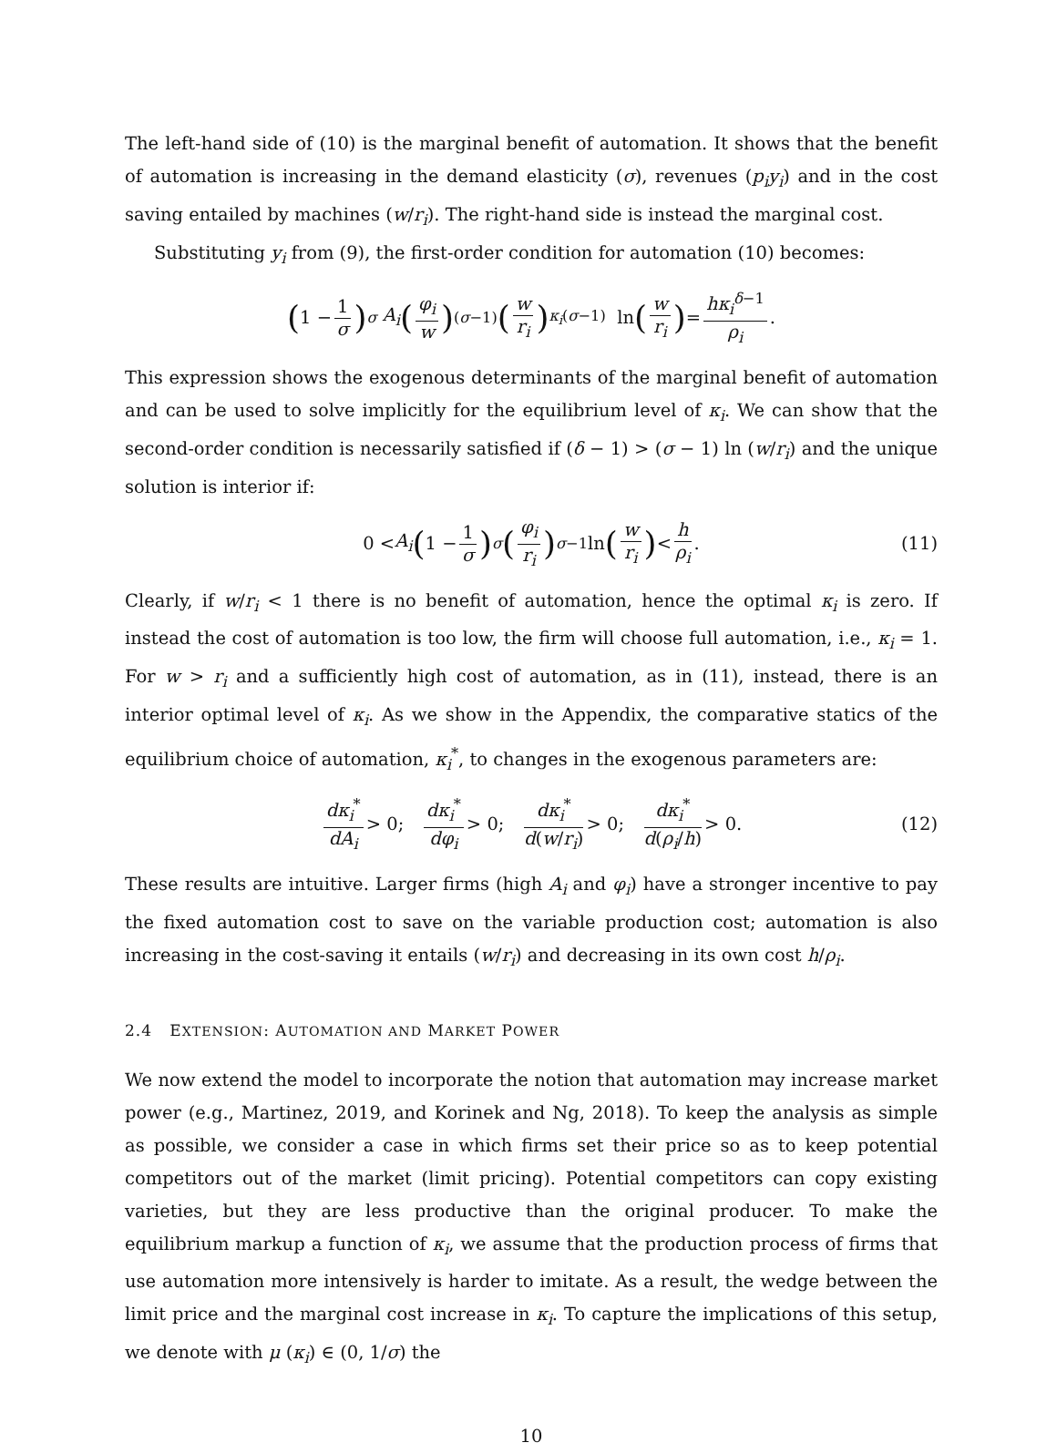The left-hand side of (10) is the marginal benefit of automation. It shows that the benefit of automation is increasing in the demand elasticity (σ), revenues (p<sub>i</sub>y<sub>i</sub>) and in the cost saving entailed by machines (w/r<sub>i</sub>). The right-hand side is instead the marginal cost.
Substituting y<sub>i</sub> from (9), the first-order condition for automation (10) becomes:
(1 − 1 σ)<sup>σ</sup> A<sub>i</sub> (φ<sub>i</sub> w)<sup>(σ−1)</sup> (w r<sub>i</sub>)<sup>κ<sub>i</sub>(σ−1)</sup> ln (w r<sub>i</sub>) = hκ<sub>i</sub><sup>δ−1</sup> ρ<sub>i</sub>.
This expression shows the exogenous determinants of the marginal benefit of automation and can be used to solve implicitly for the equilibrium level of κ<sub>i</sub>. We can show that the second-order condition is necessarily satisfied if (δ − 1) > (σ − 1) ln (w/r<sub>i</sub>) and the unique solution is interior if:
0 < A<sub>i</sub> (1 − 1 σ)<sup>σ</sup> (φ<sub>i</sub> r<sub>i</sub>)<sup>σ−1</sup> ln (w r<sub>i</sub>) < h ρ<sub>i</sub>. (11)
Clearly, if w/r<sub>i</sub> < 1 there is no benefit of automation, hence the optimal κ<sub>i</sub> is zero. If instead the cost of automation is too low, the firm will choose full automation, i.e., κ<sub>i</sub> = 1. For w > r<sub>i</sub> and a sufficiently high cost of automation, as in (11), instead, there is an interior optimal level of κ<sub>i</sub>. As we show in the Appendix, the comparative statics of the equilibrium choice of automation, κ<sub>i</sub><sup>*</sup>, to changes in the exogenous parameters are:
dκ<sub>i</sub><sup>*</sup> dA<sub>i</sub> > 0; dκ<sub>i</sub><sup>*</sup> dφ<sub>i</sub> > 0; dκ<sub>i</sub><sup>*</sup> d(w/r<sub>i</sub>) > 0; dκ<sub>i</sub><sup>*</sup> d(ρ<sub>i</sub>/h) > 0. (12)
These results are intuitive. Larger firms (high A<sub>i</sub> and φ<sub>i</sub>) have a stronger incentive to pay the fixed automation cost to save on the variable production cost; automation is also increasing in the cost-saving it entails (w/r<sub>i</sub>) and decreasing in its own cost h/ρ<sub>i</sub>.
2.4 EXTENSION: AUTOMATION AND MARKET POWER
We now extend the model to incorporate the notion that automation may increase market power (e.g., Martinez, 2019, and Korinek and Ng, 2018). To keep the analysis as simple as possible, we consider a case in which firms set their price so as to keep potential competitors out of the market (limit pricing). Potential competitors can copy existing varieties, but they are less productive than the original producer. To make the equilibrium markup a function of κ<sub>i</sub>, we assume that the production process of firms that use automation more intensively is harder to imitate. As a result, the wedge between the limit price and the marginal cost increase in κ<sub>i</sub>. To capture the implications of this setup, we denote with μ (κ<sub>i</sub>) ∈ (0, 1/σ) the
10